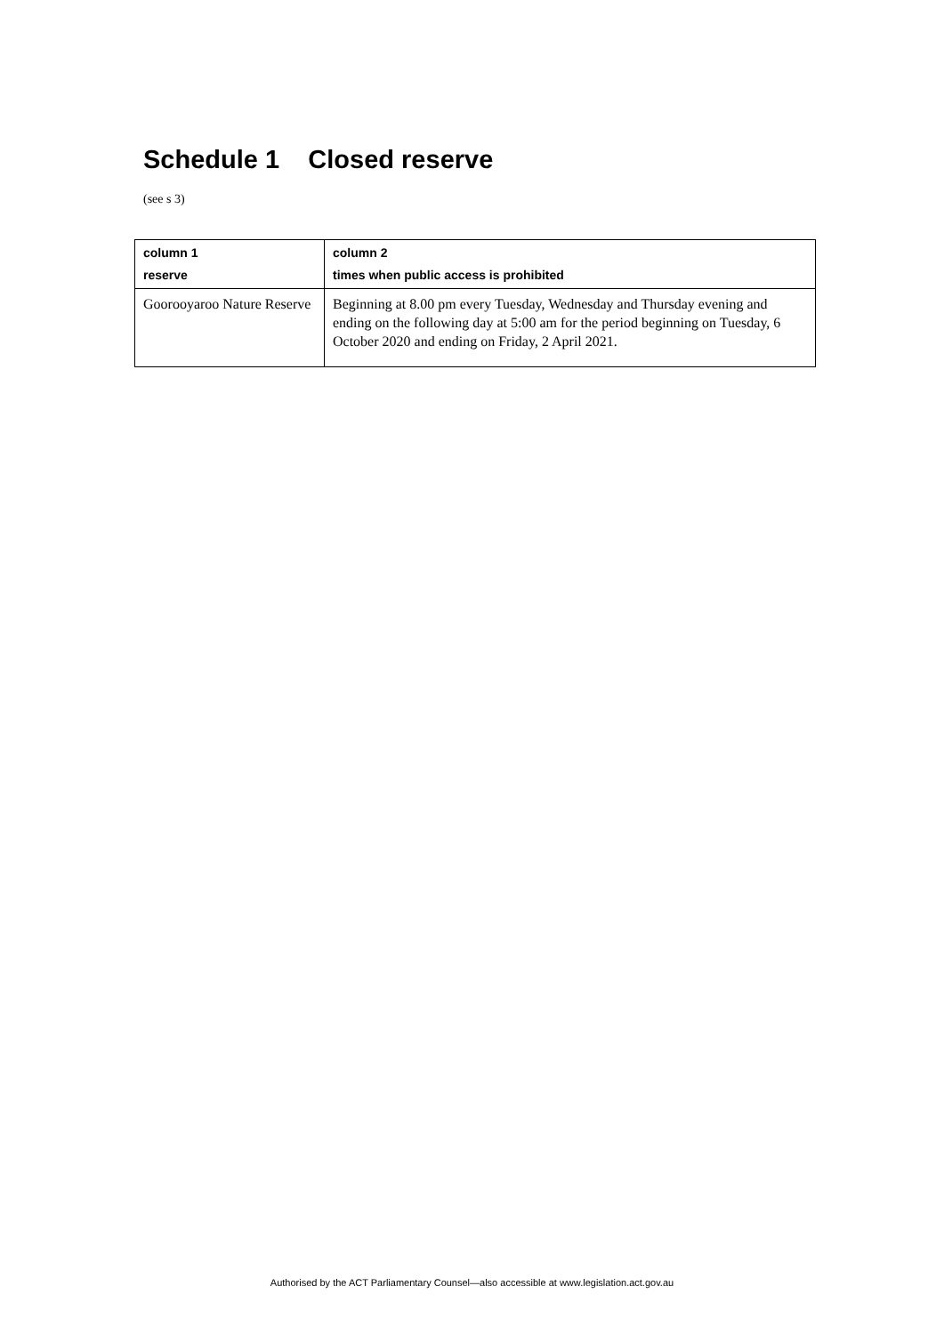Schedule 1 Closed reserve
(see s 3)
| column 1 reserve | column 2 times when public access is prohibited |
| --- | --- |
| Goorooyaroo Nature Reserve | Beginning at 8.00 pm every Tuesday, Wednesday and Thursday evening and ending on the following day at 5:00 am for the period beginning on Tuesday, 6 October 2020 and ending on Friday, 2 April 2021. |
Authorised by the ACT Parliamentary Counsel—also accessible at www.legislation.act.gov.au